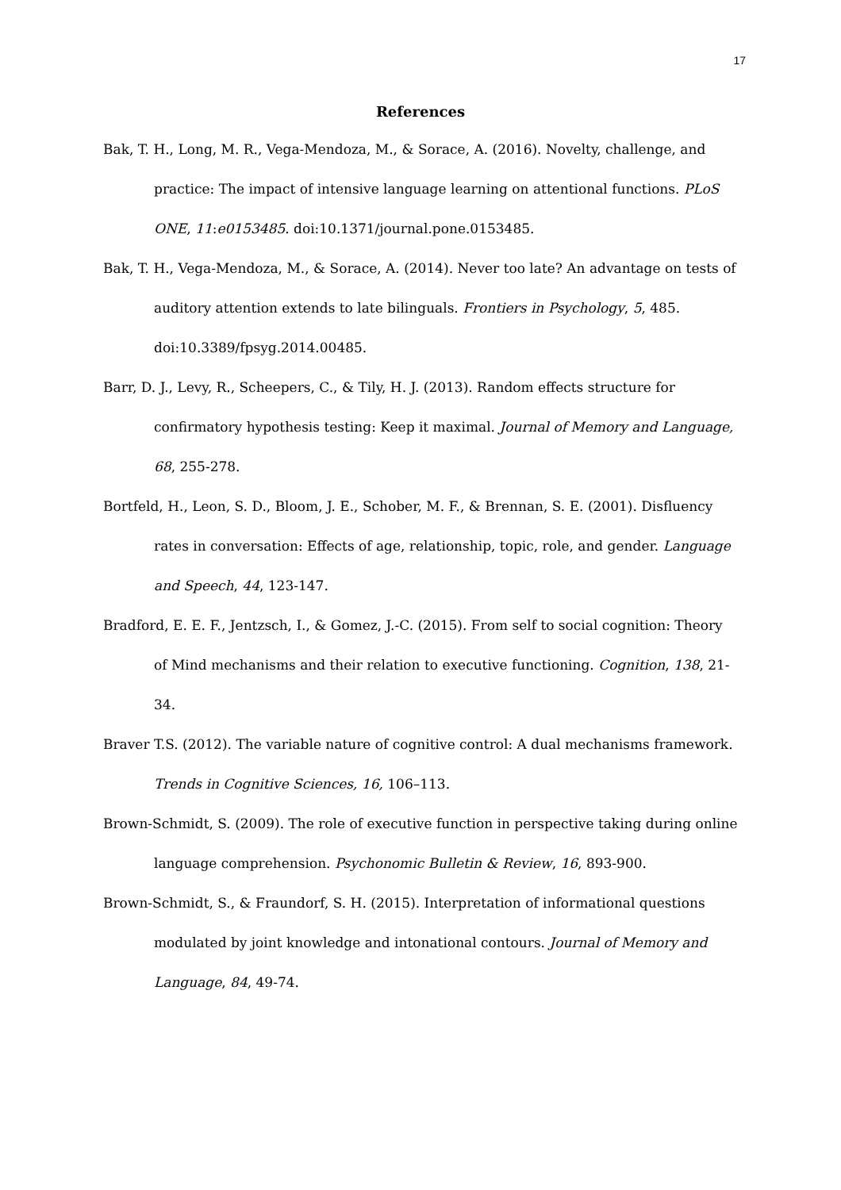17
References
Bak, T. H., Long, M. R., Vega-Mendoza, M., & Sorace, A. (2016). Novelty, challenge, and practice: The impact of intensive language learning on attentional functions. PLoS ONE, 11:e0153485. doi:10.1371/journal.pone.0153485.
Bak, T. H., Vega-Mendoza, M., & Sorace, A. (2014). Never too late? An advantage on tests of auditory attention extends to late bilinguals. Frontiers in Psychology, 5, 485. doi:10.3389/fpsyg.2014.00485.
Barr, D. J., Levy, R., Scheepers, C., & Tily, H. J. (2013). Random effects structure for confirmatory hypothesis testing: Keep it maximal. Journal of Memory and Language, 68, 255-278.
Bortfeld, H., Leon, S. D., Bloom, J. E., Schober, M. F., & Brennan, S. E. (2001). Disfluency rates in conversation: Effects of age, relationship, topic, role, and gender. Language and Speech, 44, 123-147.
Bradford, E. E. F., Jentzsch, I., & Gomez, J.-C. (2015). From self to social cognition: Theory of Mind mechanisms and their relation to executive functioning. Cognition, 138, 21-34.
Braver T.S. (2012). The variable nature of cognitive control: A dual mechanisms framework. Trends in Cognitive Sciences, 16, 106–113.
Brown-Schmidt, S. (2009). The role of executive function in perspective taking during online language comprehension. Psychonomic Bulletin & Review, 16, 893-900.
Brown-Schmidt, S., & Fraundorf, S. H. (2015). Interpretation of informational questions modulated by joint knowledge and intonational contours. Journal of Memory and Language, 84, 49-74.